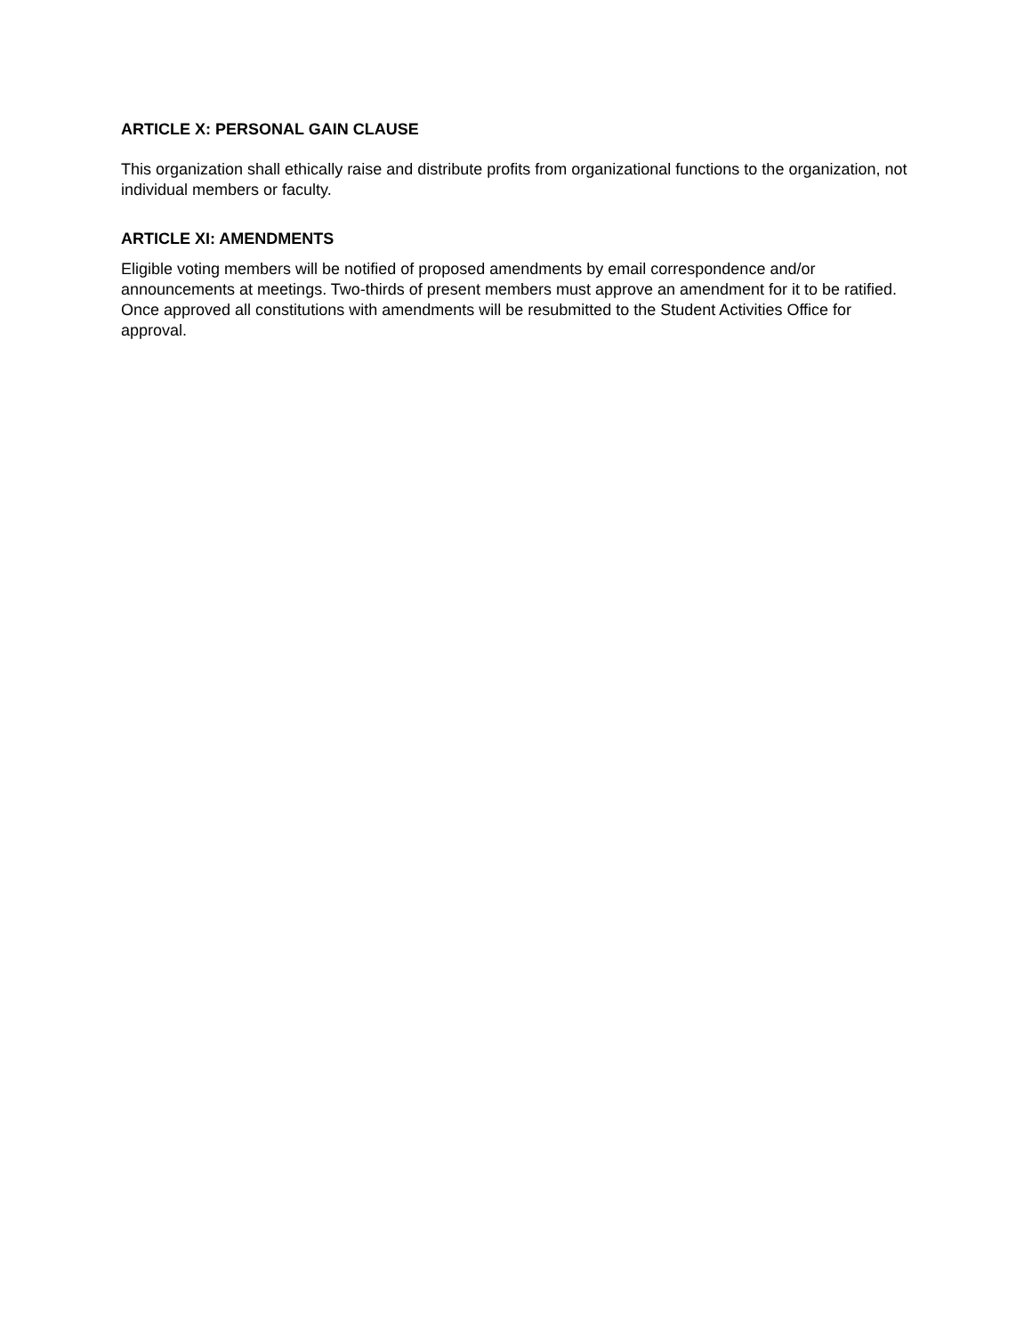ARTICLE X: PERSONAL GAIN CLAUSE
This organization shall ethically raise and distribute profits from organizational functions to the organization, not individual members or faculty.
ARTICLE XI: AMENDMENTS
Eligible voting members will be notified of proposed amendments by email correspondence and/or announcements at meetings. Two-thirds of present members must approve an amendment for it to be ratified. Once approved all constitutions with amendments will be resubmitted to the Student Activities Office for approval.